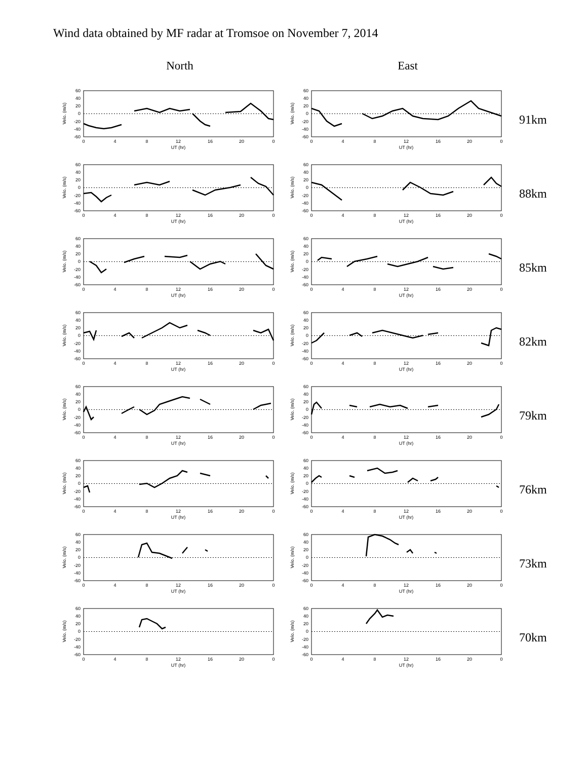Wind data obtained by MF radar at Tromsoe on November 7, 2014
North East
60
40
20
0
-20
-40
-60
0
4
8
12
16
20
0
UT (hr)
Velo. (m/s)
60
40
20
0
-20
-40
-60
0
4
8
12
16
20
0
UT (hr)
Velo. (m/s)
91km
60
40
20
0
-20
-40
-60
0
4
8
12
16
20
0
UT (hr)
Velo. (m/s)
60
40
20
0
-20
-40
-60
0
4
8
12
16
20
0
UT (hr)
Velo. (m/s)
88km
60
40
20
0
-20
-40
-60
0
4
8
12
16
20
0
UT (hr)
Velo. (m/s)
60
40
20
0
-20
-40
-60
0
4
8
12
16
20
0
UT (hr)
Velo. (m/s)
85km
60
40
20
0
-20
-40
-60
0
4
8
12
16
20
0
UT (hr)
Velo. (m/s)
60
40
20
0
-20
-40
-60
0
4
8
12
16
20
0
UT (hr)
Velo. (m/s)
82km
60
40
20
0
-20
-40
-60
0
4
8
12
16
20
0
UT (hr)
Velo. (m/s)
60
40
20
0
-20
-40
-60
0
4
8
12
16
20
0
UT (hr)
Velo. (m/s)
79km
60
40
20
0
-20
-40
-60
0
4
8
12
16
20
0
UT (hr)
Velo. (m/s)
60
40
20
0
-20
-40
-60
0
4
8
12
16
20
0
UT (hr)
Velo. (m/s)
76km
60
40
20
0
-20
-40
-60
0
4
8
12
16
20
0
UT (hr)
Velo. (m/s)
60
40
20
0
-20
-40
-60
0
4
8
12
16
20
0
UT (hr)
Velo. (m/s)
73km
60
40
20
0
-20
-40
-60
0
4
8
12
16
20
0
UT (hr)
Velo. (m/s)
60
40
20
0
-20
-40
-60
0
4
8
12
16
20
0
UT (hr)
Velo. (m/s)
70km